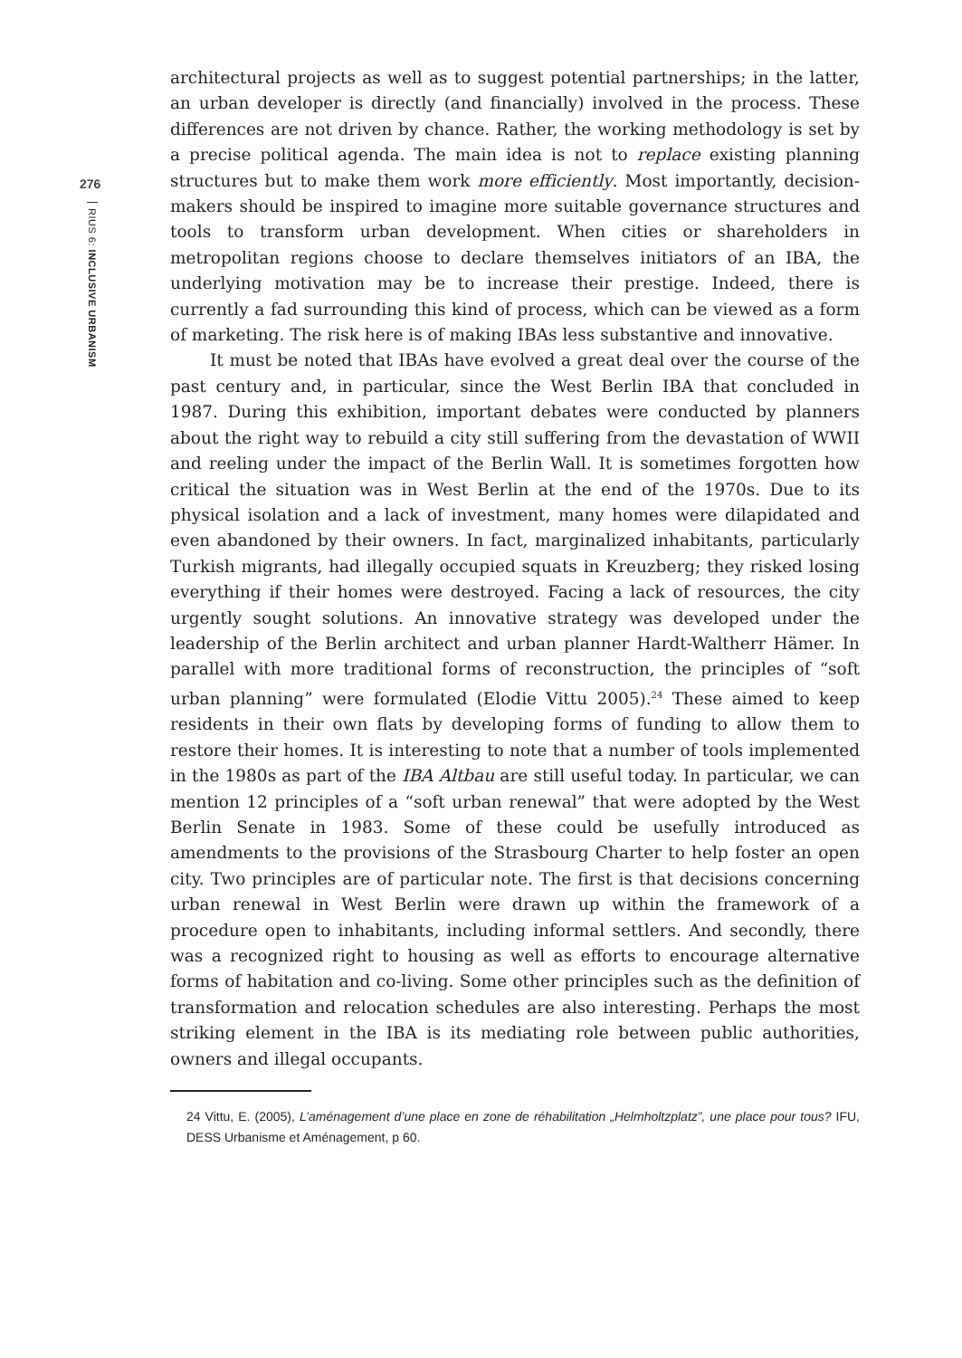276
RIUS 6: INCLUSIVE URBANISM
architectural projects as well as to suggest potential partnerships; in the latter, an urban developer is directly (and financially) involved in the process. These differences are not driven by chance. Rather, the working methodology is set by a precise political agenda. The main idea is not to replace existing planning structures but to make them work more efficiently. Most importantly, decision-makers should be inspired to imagine more suitable governance structures and tools to transform urban development. When cities or shareholders in metropolitan regions choose to declare themselves initiators of an IBA, the underlying motivation may be to increase their prestige. Indeed, there is currently a fad surrounding this kind of process, which can be viewed as a form of marketing. The risk here is of making IBAs less substantive and innovative.
It must be noted that IBAs have evolved a great deal over the course of the past century and, in particular, since the West Berlin IBA that concluded in 1987. During this exhibition, important debates were conducted by planners about the right way to rebuild a city still suffering from the devastation of WWII and reeling under the impact of the Berlin Wall. It is sometimes forgotten how critical the situation was in West Berlin at the end of the 1970s. Due to its physical isolation and a lack of investment, many homes were dilapidated and even abandoned by their owners. In fact, marginalized inhabitants, particularly Turkish migrants, had illegally occupied squats in Kreuzberg; they risked losing everything if their homes were destroyed. Facing a lack of resources, the city urgently sought solutions. An innovative strategy was developed under the leadership of the Berlin architect and urban planner Hardt-Waltherr Hämer. In parallel with more traditional forms of reconstruction, the principles of “soft urban planning” were formulated (Elodie Vittu 2005).<sup>24</sup> These aimed to keep residents in their own flats by developing forms of funding to allow them to restore their homes. It is interesting to note that a number of tools implemented in the 1980s as part of the IBA Altbau are still useful today. In particular, we can mention 12 principles of a “soft urban renewal” that were adopted by the West Berlin Senate in 1983. Some of these could be usefully introduced as amendments to the provisions of the Strasbourg Charter to help foster an open city. Two principles are of particular note. The first is that decisions concerning urban renewal in West Berlin were drawn up within the framework of a procedure open to inhabitants, including informal settlers. And secondly, there was a recognized right to housing as well as efforts to encourage alternative forms of habitation and co-living. Some other principles such as the definition of transformation and relocation schedules are also interesting. Perhaps the most striking element in the IBA is its mediating role between public authorities, owners and illegal occupants.
24 Vittu, E. (2005), L’aménagement d’une place en zone de réhabilitation „Helmholtzplatz”, une place pour tous? IFU, DESS Urbanisme et Aménagement, p 60.